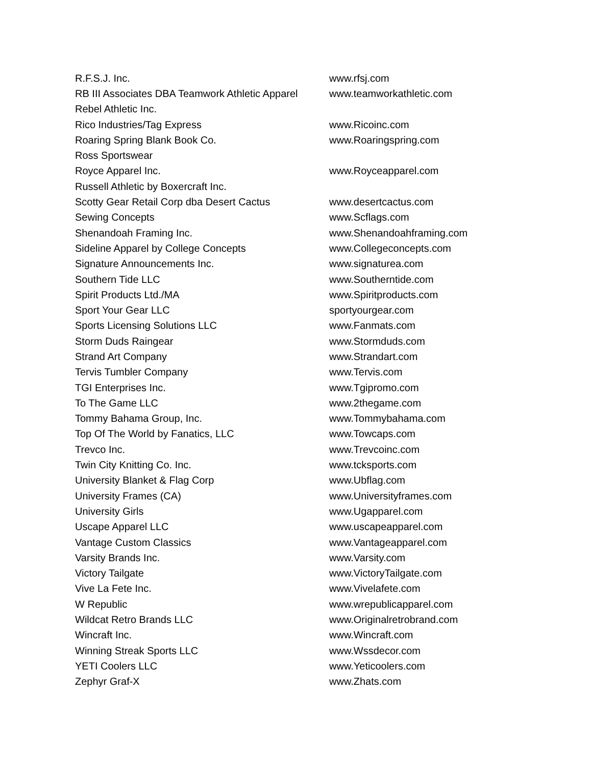| R.F.S.J. Inc. | www.rfsj.com |
| RB III Associates DBA Teamwork Athletic Apparel | www.teamworkathletic.com |
| Rebel Athletic Inc. | |
| Rico Industries/Tag Express | www.Ricoinc.com |
| Roaring Spring Blank Book Co. | www.Roaringspring.com |
| Ross Sportswear | |
| Royce Apparel Inc. | www.Royceapparel.com |
| Russell Athletic by Boxercraft Inc. | |
| Scotty Gear Retail Corp dba Desert Cactus | www.desertcactus.com |
| Sewing Concepts | www.Scflags.com |
| Shenandoah Framing Inc. | www.Shenandoahframing.com |
| Sideline Apparel by College Concepts | www.Collegeconcepts.com |
| Signature Announcements Inc. | www.signaturea.com |
| Southern Tide LLC | www.Southerntide.com |
| Spirit Products Ltd./MA | www.Spiritproducts.com |
| Sport Your Gear LLC | sportyourgear.com |
| Sports Licensing Solutions LLC | www.Fanmats.com |
| Storm Duds Raingear | www.Stormduds.com |
| Strand Art Company | www.Strandart.com |
| Tervis Tumbler Company | www.Tervis.com |
| TGI Enterprises Inc. | www.Tgipromo.com |
| To The Game LLC | www.2thegame.com |
| Tommy Bahama Group, Inc. | www.Tommybahama.com |
| Top Of The World by Fanatics, LLC | www.Towcaps.com |
| Trevco Inc. | www.Trevcoinc.com |
| Twin City Knitting Co. Inc. | www.tcksports.com |
| University Blanket & Flag Corp | www.Ubflag.com |
| University Frames (CA) | www.Universityframes.com |
| University Girls | www.Ugapparel.com |
| Uscape Apparel LLC | www.uscapeapparel.com |
| Vantage Custom Classics | www.Vantageapparel.com |
| Varsity Brands Inc. | www.Varsity.com |
| Victory Tailgate | www.VictoryTailgate.com |
| Vive La Fete Inc. | www.Vivelafete.com |
| W Republic | www.wrepublicapparel.com |
| Wildcat Retro Brands LLC | www.Originalretrobrand.com |
| Wincraft Inc. | www.Wincraft.com |
| Winning Streak Sports LLC | www.Wssdecor.com |
| YETI Coolers LLC | www.Yeticoolers.com |
| Zephyr Graf-X | www.Zhats.com |